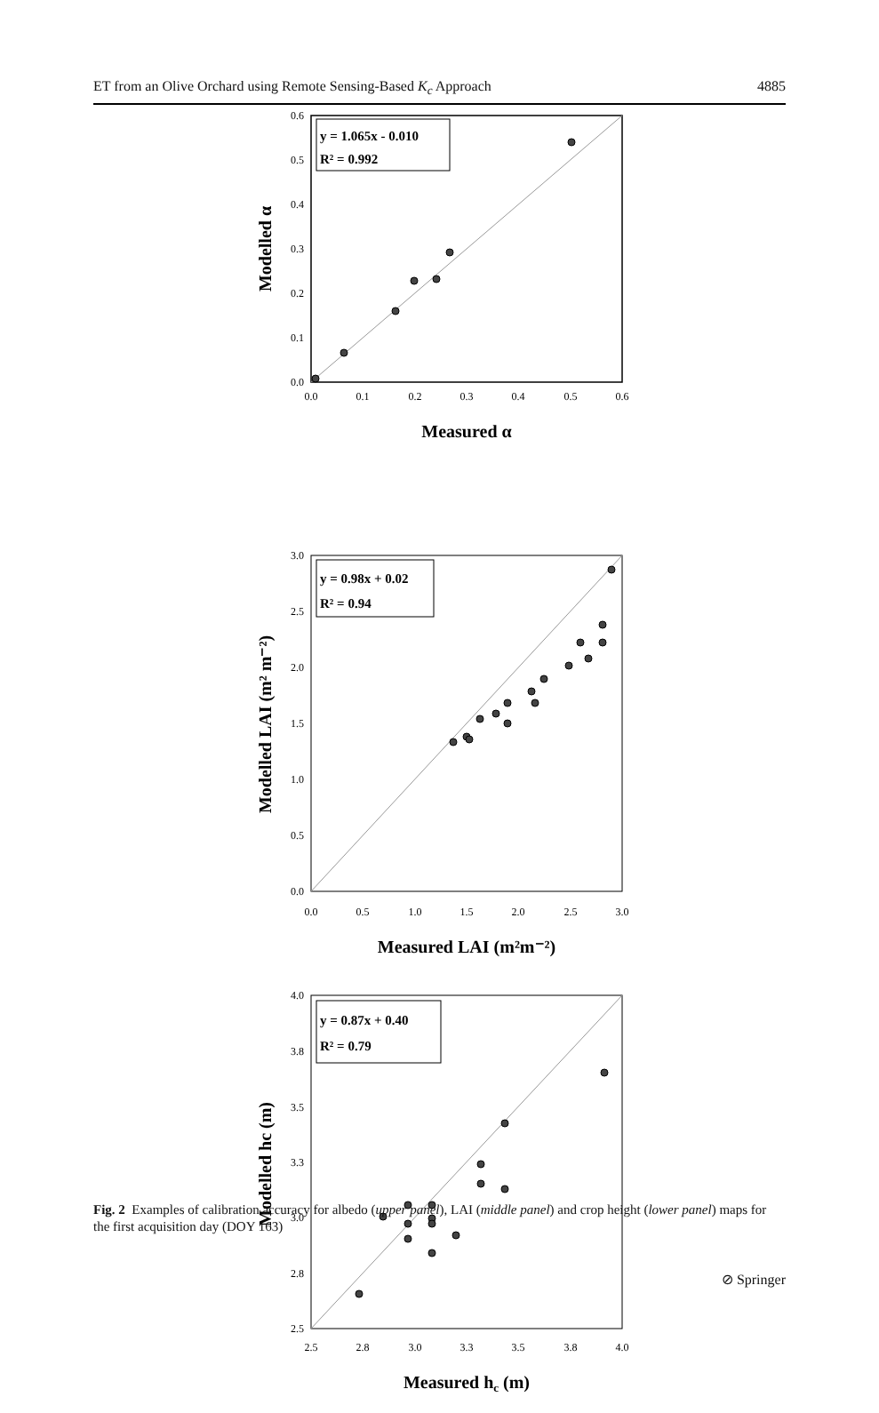ET from an Olive Orchard using Remote Sensing-Based K<sub>c</sub> Approach 4885
y = 1.065x - 0.010
R² = 0.992
0.6
0.5
0.4
0.3
0.2
0.1
0.0
0.0
0.1
0.2
0.3
0.4
0.5
0.6
Measured α
Modelled α
y = 0.98x + 0.02
R² = 0.94
3.0
2.5
2.0
1.5
1.0
0.5
0.0
0.0
0.5
1.0
1.5
2.0
2.5
3.0
Measured LAI (m²m⁻²)
Modelled LAI (m² m⁻²)
y = 0.87x + 0.40
R² = 0.79
4.0
3.8
3.5
3.3
3.0
2.8
2.5
2.5
2.8
3.0
3.3
3.5
3.8
4.0
Measured hc (m)
Modelled hc (m)
Fig. 2 Examples of calibration accuracy for albedo (upper panel), LAI (middle panel) and crop height (lower panel) maps for the first acquisition day (DOY 163)
⊘ Springer